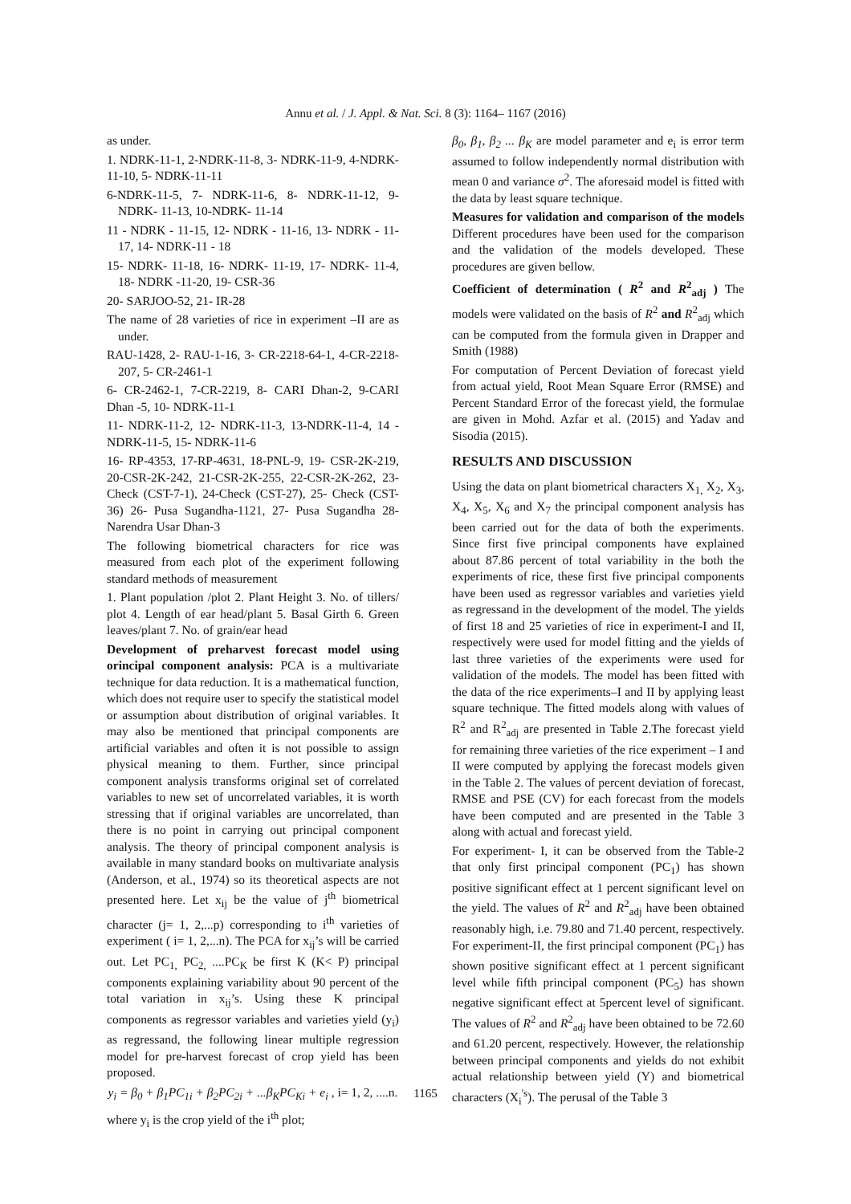Annu et al. / J. Appl. & Nat. Sci. 8 (3): 1164– 1167 (2016)
as under.
1. NDRK-11-1, 2-NDRK-11-8, 3- NDRK-11-9, 4-NDRK-11-10, 5- NDRK-11-11
6-NDRK-11-5, 7- NDRK-11-6, 8- NDRK-11-12, 9- NDRK- 11-13, 10-NDRK- 11-14
11 - NDRK - 11-15, 12- NDRK - 11-16, 13- NDRK - 11-17, 14- NDRK-11 - 18
15- NDRK- 11-18, 16- NDRK- 11-19, 17- NDRK- 11-4, 18- NDRK -11-20, 19- CSR-36
20- SARJOO-52, 21- IR-28
The name of 28 varieties of rice in experiment –II are as under.
RAU-1428, 2- RAU-1-16, 3- CR-2218-64-1, 4-CR-2218-207, 5- CR-2461-1
6- CR-2462-1, 7-CR-2219, 8- CARI Dhan-2, 9-CARI Dhan -5, 10- NDRK-11-1
11- NDRK-11-2, 12- NDRK-11-3, 13-NDRK-11-4, 14 - NDRK-11-5, 15- NDRK-11-6
16- RP-4353, 17-RP-4631, 18-PNL-9, 19- CSR-2K-219, 20-CSR-2K-242, 21-CSR-2K-255, 22-CSR-2K-262, 23- Check (CST-7-1), 24-Check (CST-27), 25- Check (CST-36) 26- Pusa Sugandha-1121, 27- Pusa Sugandha 28- Narendra Usar Dhan-3
The following biometrical characters for rice was measured from each plot of the experiment following standard methods of measurement
1. Plant population /plot 2. Plant Height 3. No. of tillers/ plot 4. Length of ear head/plant 5. Basal Girth 6. Green leaves/plant 7. No. of grain/ear head
Development of preharvest forecast model using orincipal component analysis: PCA is a multivariate technique for data reduction. It is a mathematical function, which does not require user to specify the statistical model or assumption about distribution of original variables. It may also be mentioned that principal components are artificial variables and often it is not possible to assign physical meaning to them. Further, since principal component analysis transforms original set of correlated variables to new set of uncorrelated variables, it is worth stressing that if original variables are uncorrelated, than there is no point in carrying out principal component analysis. The theory of principal component analysis is available in many standard books on multivariate analysis (Anderson, et al., 1974) so its theoretical aspects are not presented here. Let x<sub>ij</sub> be the value of j<sup>th</sup> biometrical character (j= 1, 2,...p) corresponding to i<sup>th</sup> varieties of experiment ( i= 1, 2,...n). The PCA for x<sub>ij</sub>’s will be carried out. Let PC<sub>1,</sub> PC<sub>2,</sub> ....PC<sub>K</sub> be first K (K< P) principal components explaining variability about 90 percent of the total variation in x<sub>ij</sub>’s. Using these K principal components as regressor variables and varieties yield (y<sub>i</sub>) as regressand, the following linear multiple regression model for pre-harvest forecast of crop yield has been proposed.
y<sub>i</sub> = β<sub>0</sub> + β<sub>1</sub>PC<sub>1i</sub> + β<sub>2</sub>PC<sub>2i</sub> + ...β<sub>K</sub>PC<sub>Ki</sub> + e<sub>i</sub> , i= 1, 2, ....n.
where y<sub>i</sub> is the crop yield of the i<sup>th</sup> plot;
β<sub>0</sub>, β<sub>1</sub>, β<sub>2</sub> ... β<sub>K</sub> are model parameter and e<sub>i</sub> is error term assumed to follow independently normal distribution with mean 0 and variance σ<sup>2</sup>. The aforesaid model is fitted with the data by least square technique.
Measures for validation and comparison of the models Different procedures have been used for the comparison and the validation of the models developed. These procedures are given bellow.
Coefficient of determination ( R<sup>2</sup> and R<sup>2</sup><sub>adj</sub> ) The models were validated on the basis of R<sup>2</sup> and R<sup>2</sup><sub>adj</sub> which can be computed from the formula given in Drapper and Smith (1988)
For computation of Percent Deviation of forecast yield from actual yield, Root Mean Square Error (RMSE) and Percent Standard Error of the forecast yield, the formulae are given in Mohd. Azfar et al. (2015) and Yadav and Sisodia (2015).
RESULTS AND DISCUSSION
Using the data on plant biometrical characters X<sub>1,</sub> X<sub>2</sub>, X<sub>3</sub>, X<sub>4</sub>, X<sub>5</sub>, X<sub>6</sub> and X<sub>7</sub> the principal component analysis has been carried out for the data of both the experiments. Since first five principal components have explained about 87.86 percent of total variability in the both the experiments of rice, these first five principal components have been used as regressor variables and varieties yield as regressand in the development of the model. The yields of first 18 and 25 varieties of rice in experiment-I and II, respectively were used for model fitting and the yields of last three varieties of the experiments were used for validation of the models. The model has been fitted with the data of the rice experiments–I and II by applying least square technique. The fitted models along with values of R<sup>2</sup> and R<sup>2</sup><sub>adj</sub> are presented in Table 2.The forecast yield for remaining three varieties of the rice experiment – I and II were computed by applying the forecast models given in the Table 2. The values of percent deviation of forecast, RMSE and PSE (CV) for each forecast from the models have been computed and are presented in the Table 3 along with actual and forecast yield.
For experiment- I, it can be observed from the Table-2 that only first principal component (PC<sub>1</sub>) has shown positive significant effect at 1 percent significant level on the yield. The values of R<sup>2</sup> and R<sup>2</sup><sub>adj</sub> have been obtained reasonably high, i.e. 79.80 and 71.40 percent, respectively. For experiment-II, the first principal component (PC<sub>1</sub>) has shown positive significant effect at 1 percent significant level while fifth principal component (PC<sub>5</sub>) has shown negative significant effect at 5percent level of significant. The values of R<sup>2</sup> and R<sup>2</sup><sub>adj</sub> have been obtained to be 72.60 and 61.20 percent, respectively. However, the relationship between principal components and yields do not exhibit actual relationship between yield (Y) and biometrical characters (X<sub>i</sub><sup>'s</sup>). The perusal of the Table 3
1165